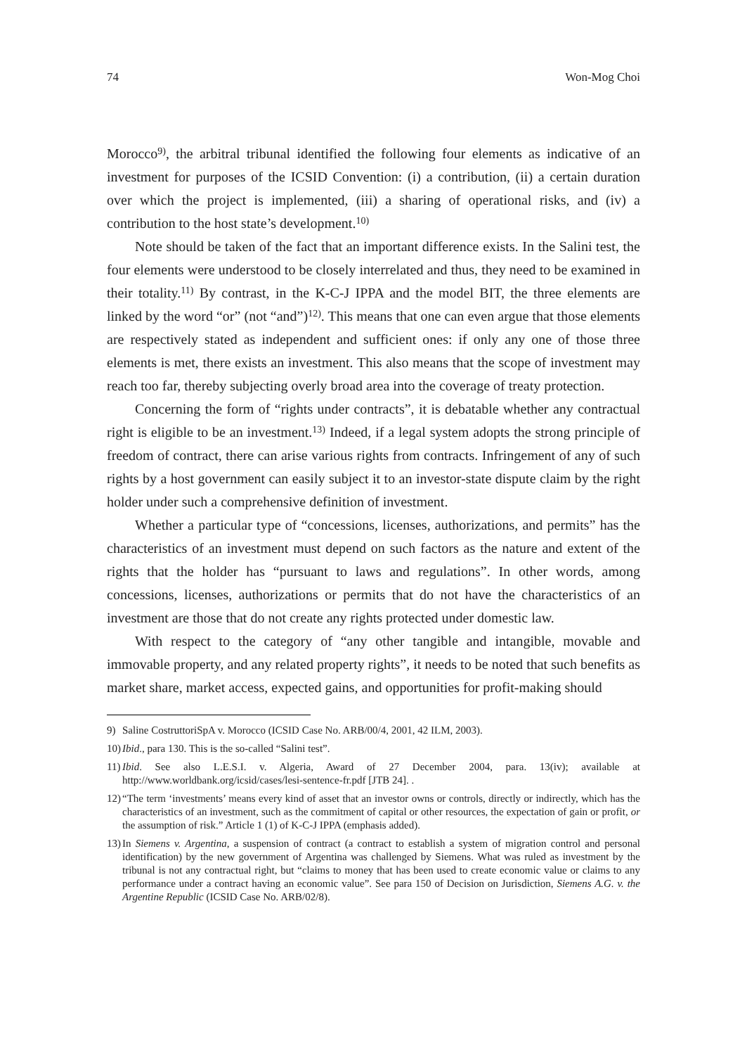74 Won-Mog Choi
Morocco<sup>9)</sup>, the arbitral tribunal identified the following four elements as indicative of an investment for purposes of the ICSID Convention: (i) a contribution, (ii) a certain duration over which the project is implemented, (iii) a sharing of operational risks, and (iv) a contribution to the host state’s development.<sup>10)</sup>
Note should be taken of the fact that an important difference exists. In the Salini test, the four elements were understood to be closely interrelated and thus, they need to be examined in their totality.<sup>11)</sup> By contrast, in the K-C-J IPPA and the model BIT, the three elements are linked by the word “or” (not “and”)<sup>12)</sup>. This means that one can even argue that those elements are respectively stated as independent and sufficient ones: if only any one of those three elements is met, there exists an investment. This also means that the scope of investment may reach too far, thereby subjecting overly broad area into the coverage of treaty protection.
Concerning the form of “rights under contracts”, it is debatable whether any contractual right is eligible to be an investment.<sup>13)</sup> Indeed, if a legal system adopts the strong principle of freedom of contract, there can arise various rights from contracts. Infringement of any of such rights by a host government can easily subject it to an investor-state dispute claim by the right holder under such a comprehensive definition of investment.
Whether a particular type of “concessions, licenses, authorizations, and permits” has the characteristics of an investment must depend on such factors as the nature and extent of the rights that the holder has “pursuant to laws and regulations”. In other words, among concessions, licenses, authorizations or permits that do not have the characteristics of an investment are those that do not create any rights protected under domestic law.
With respect to the category of “any other tangible and intangible, movable and immovable property, and any related property rights”, it needs to be noted that such benefits as market share, market access, expected gains, and opportunities for profit-making should
9) Saline CostruttoriSpA v. Morocco (ICSID Case No. ARB/00/4, 2001, 42 ILM, 2003).
10) Ibid., para 130. This is the so-called “Salini test”.
11) Ibid. See also L.E.S.I. v. Algeria, Award of 27 December 2004, para. 13(iv); available at http://www.worldbank.org/icsid/cases/lesi-sentence-fr.pdf [JTB 24]. .
12) “The term ‘investments’ means every kind of asset that an investor owns or controls, directly or indirectly, which has the characteristics of an investment, such as the commitment of capital or other resources, the expectation of gain or profit, or the assumption of risk.” Article 1 (1) of K-C-J IPPA (emphasis added).
13) In Siemens v. Argentina, a suspension of contract (a contract to establish a system of migration control and personal identification) by the new government of Argentina was challenged by Siemens. What was ruled as investment by the tribunal is not any contractual right, but “claims to money that has been used to create economic value or claims to any performance under a contract having an economic value”. See para 150 of Decision on Jurisdiction, Siemens A.G. v. the Argentine Republic (ICSID Case No. ARB/02/8).